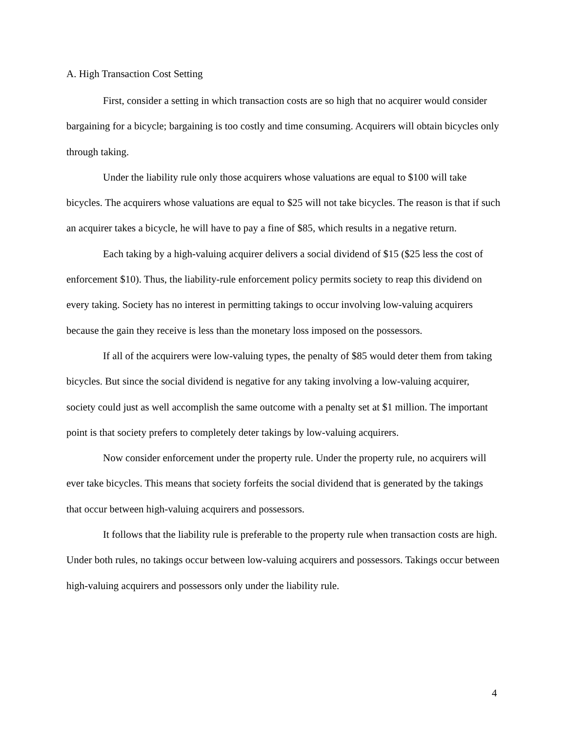A. High Transaction Cost Setting
First, consider a setting in which transaction costs are so high that no acquirer would consider bargaining for a bicycle; bargaining is too costly and time consuming. Acquirers will obtain bicycles only through taking.
Under the liability rule only those acquirers whose valuations are equal to $100 will take bicycles. The acquirers whose valuations are equal to $25 will not take bicycles. The reason is that if such an acquirer takes a bicycle, he will have to pay a fine of $85, which results in a negative return.
Each taking by a high-valuing acquirer delivers a social dividend of $15 ($25 less the cost of enforcement $10). Thus, the liability-rule enforcement policy permits society to reap this dividend on every taking. Society has no interest in permitting takings to occur involving low-valuing acquirers because the gain they receive is less than the monetary loss imposed on the possessors.
If all of the acquirers were low-valuing types, the penalty of $85 would deter them from taking bicycles. But since the social dividend is negative for any taking involving a low-valuing acquirer, society could just as well accomplish the same outcome with a penalty set at $1 million. The important point is that society prefers to completely deter takings by low-valuing acquirers.
Now consider enforcement under the property rule. Under the property rule, no acquirers will ever take bicycles. This means that society forfeits the social dividend that is generated by the takings that occur between high-valuing acquirers and possessors.
It follows that the liability rule is preferable to the property rule when transaction costs are high. Under both rules, no takings occur between low-valuing acquirers and possessors. Takings occur between high-valuing acquirers and possessors only under the liability rule.
4